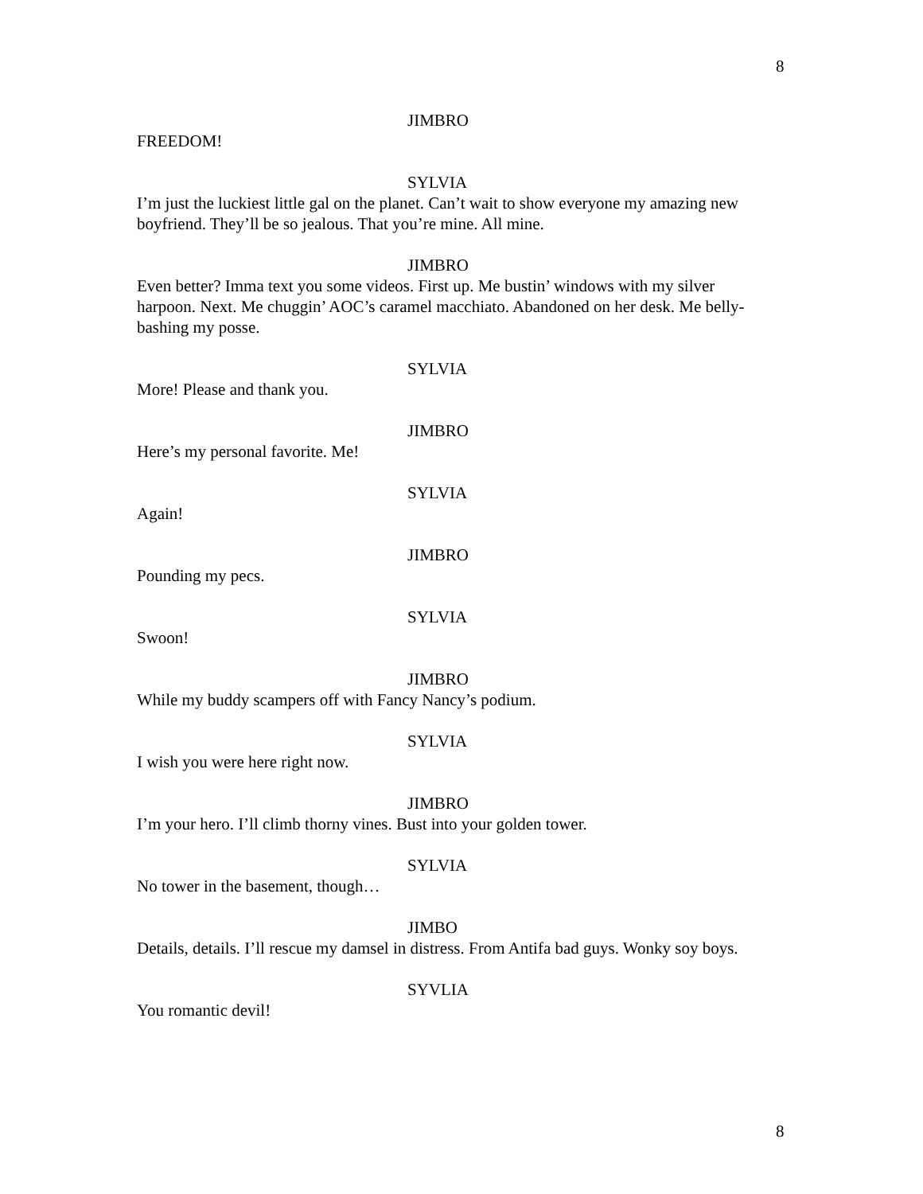8
JIMBRO
FREEDOM!
SYLVIA
I’m just the luckiest little gal on the planet. Can’t wait to show everyone my amazing new boyfriend. They’ll be so jealous. That you’re mine. All mine.
JIMBRO
Even better? Imma text you some videos. First up. Me bustin’ windows with my silver harpoon. Next. Me chuggin’ AOC’s caramel macchiato. Abandoned on her desk. Me belly-bashing my posse.
SYLVIA
More! Please and thank you.
JIMBRO
Here’s my personal favorite. Me!
SYLVIA
Again!
JIMBRO
Pounding my pecs.
SYLVIA
Swoon!
JIMBRO
While my buddy scampers off with Fancy Nancy’s podium.
SYLVIA
I wish you were here right now.
JIMBRO
I’m your hero. I’ll climb thorny vines. Bust into your golden tower.
SYLVIA
No tower in the basement, though…
JIMBO
Details, details. I’ll rescue my damsel in distress. From Antifa bad guys. Wonky soy boys.
SYVLIA
You romantic devil!
8